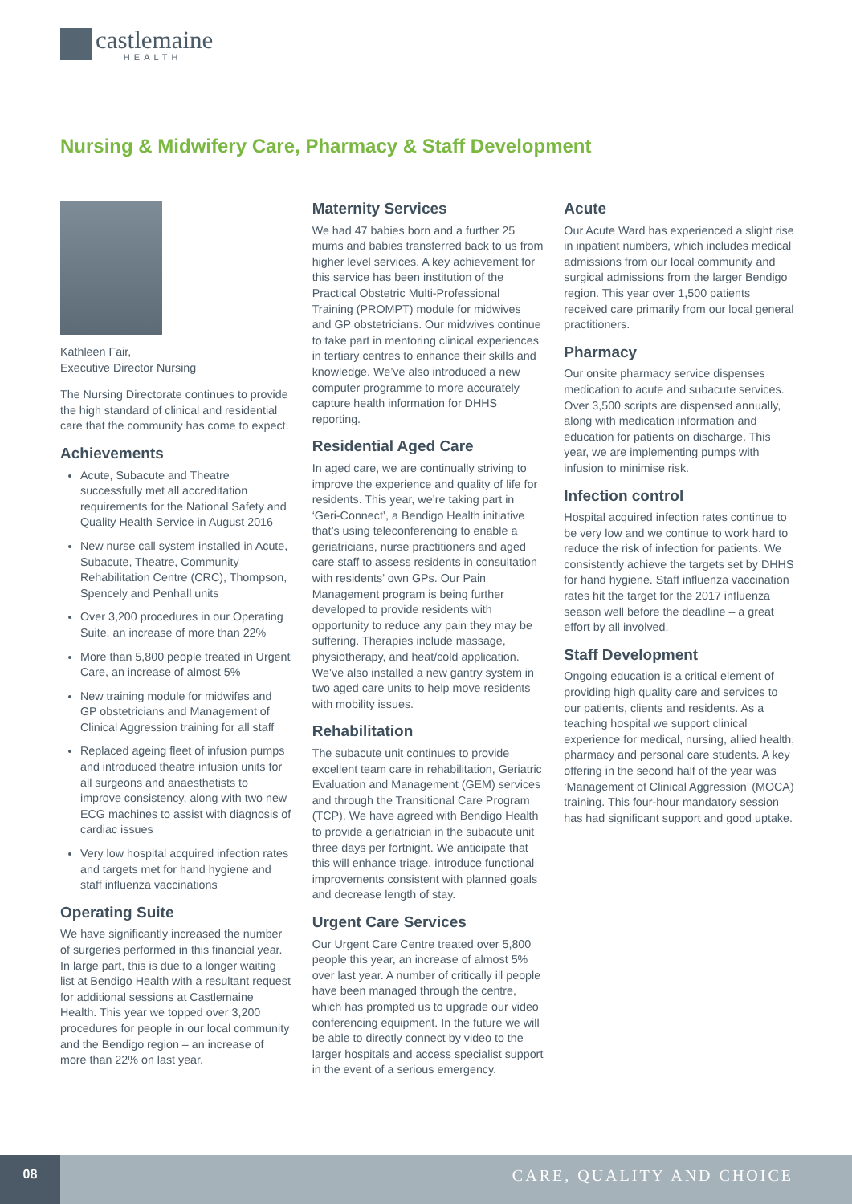castlemaine
HEALTH
Nursing & Midwifery Care, Pharmacy & Staff Development
Kathleen Fair,
Executive Director Nursing
The Nursing Directorate continues to provide the high standard of clinical and residential care that the community has come to expect.
Achievements
Acute, Subacute and Theatre successfully met all accreditation requirements for the National Safety and Quality Health Service in August 2016
New nurse call system installed in Acute, Subacute, Theatre, Community Rehabilitation Centre (CRC), Thompson, Spencely and Penhall units
Over 3,200 procedures in our Operating Suite, an increase of more than 22%
More than 5,800 people treated in Urgent Care, an increase of almost 5%
New training module for midwifes and GP obstetricians and Management of Clinical Aggression training for all staff
Replaced ageing fleet of infusion pumps and introduced theatre infusion units for all surgeons and anaesthetists to improve consistency, along with two new ECG machines to assist with diagnosis of cardiac issues
Very low hospital acquired infection rates and targets met for hand hygiene and staff influenza vaccinations
Operating Suite
We have significantly increased the number of surgeries performed in this financial year. In large part, this is due to a longer waiting list at Bendigo Health with a resultant request for additional sessions at Castlemaine Health. This year we topped over 3,200 procedures for people in our local community and the Bendigo region – an increase of more than 22% on last year.
Maternity Services
We had 47 babies born and a further 25 mums and babies transferred back to us from higher level services. A key achievement for this service has been institution of the Practical Obstetric Multi-Professional Training (PROMPT) module for midwives and GP obstetricians. Our midwives continue to take part in mentoring clinical experiences in tertiary centres to enhance their skills and knowledge. We’ve also introduced a new computer programme to more accurately capture health information for DHHS reporting.
Residential Aged Care
In aged care, we are continually striving to improve the experience and quality of life for residents. This year, we’re taking part in ‘Geri-Connect’, a Bendigo Health initiative that’s using teleconferencing to enable a geriatricians, nurse practitioners and aged care staff to assess residents in consultation with residents’ own GPs. Our Pain Management program is being further developed to provide residents with opportunity to reduce any pain they may be suffering. Therapies include massage, physiotherapy, and heat/cold application. We’ve also installed a new gantry system in two aged care units to help move residents with mobility issues.
Rehabilitation
The subacute unit continues to provide excellent team care in rehabilitation, Geriatric Evaluation and Management (GEM) services and through the Transitional Care Program (TCP). We have agreed with Bendigo Health to provide a geriatrician in the subacute unit three days per fortnight. We anticipate that this will enhance triage, introduce functional improvements consistent with planned goals and decrease length of stay.
Urgent Care Services
Our Urgent Care Centre treated over 5,800 people this year, an increase of almost 5% over last year. A number of critically ill people have been managed through the centre, which has prompted us to upgrade our video conferencing equipment. In the future we will be able to directly connect by video to the larger hospitals and access specialist support in the event of a serious emergency.
Acute
Our Acute Ward has experienced a slight rise in inpatient numbers, which includes medical admissions from our local community and surgical admissions from the larger Bendigo region. This year over 1,500 patients received care primarily from our local general practitioners.
Pharmacy
Our onsite pharmacy service dispenses medication to acute and subacute services. Over 3,500 scripts are dispensed annually, along with medication information and education for patients on discharge. This year, we are implementing pumps with infusion to minimise risk.
Infection control
Hospital acquired infection rates continue to be very low and we continue to work hard to reduce the risk of infection for patients. We consistently achieve the targets set by DHHS for hand hygiene. Staff influenza vaccination rates hit the target for the 2017 influenza season well before the deadline – a great effort by all involved.
Staff Development
Ongoing education is a critical element of providing high quality care and services to our patients, clients and residents. As a teaching hospital we support clinical experience for medical, nursing, allied health, pharmacy and personal care students. A key offering in the second half of the year was ‘Management of Clinical Aggression’ (MOCA) training. This four-hour mandatory session has had significant support and good uptake.
08
CARE, QUALITY AND CHOICE